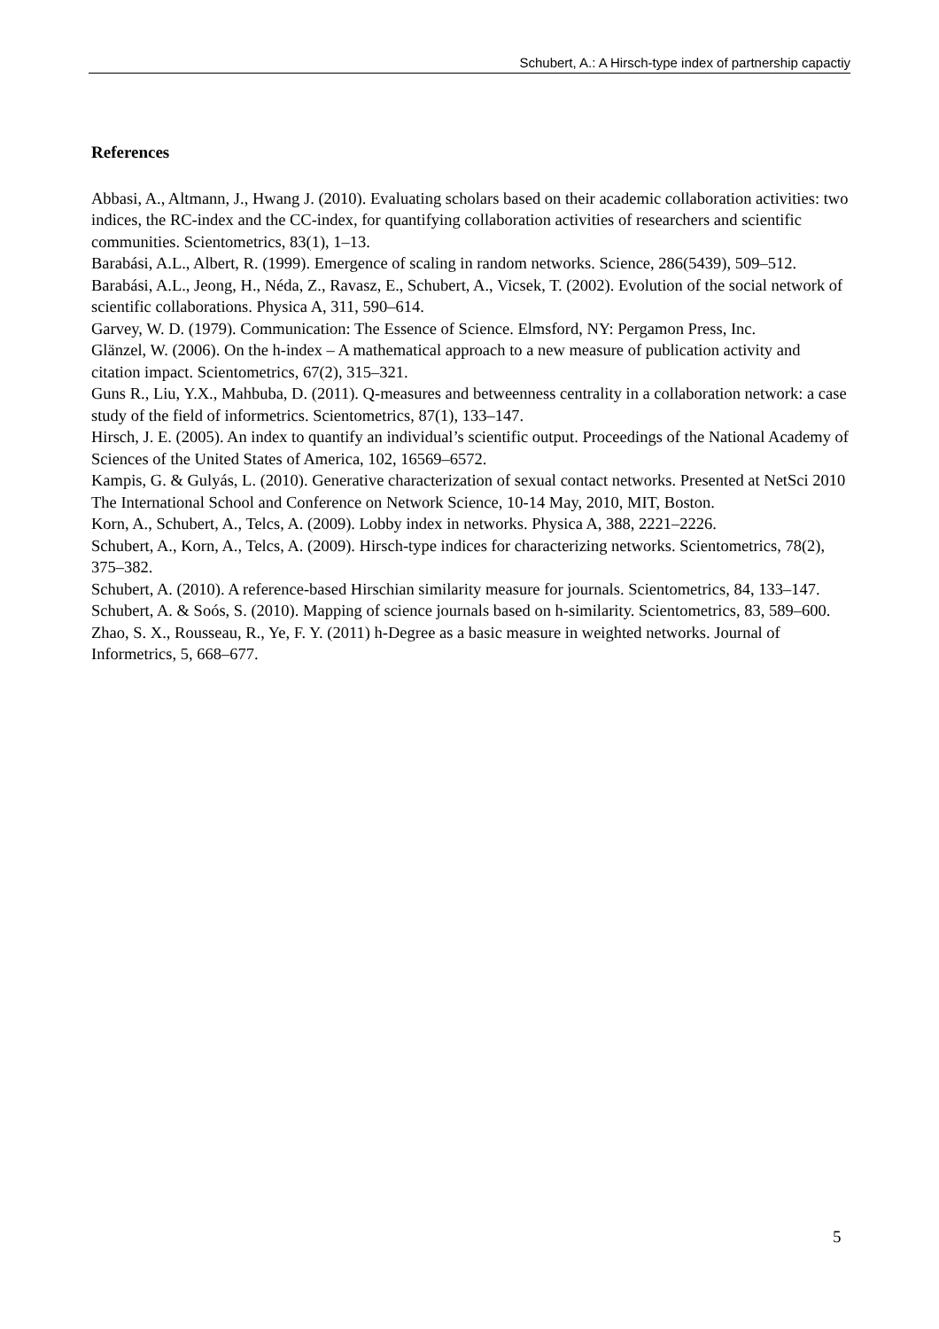Schubert, A.: A Hirsch-type index of partnership capactiy
References
Abbasi, A., Altmann, J., Hwang J. (2010). Evaluating scholars based on their academic collaboration activities: two indices, the RC-index and the CC-index, for quantifying collaboration activities of researchers and scientific communities. Scientometrics, 83(1), 1–13.
Barabási, A.L., Albert, R. (1999). Emergence of scaling in random networks. Science, 286(5439), 509–512.
Barabási, A.L., Jeong, H., Néda, Z., Ravasz, E., Schubert, A., Vicsek, T. (2002). Evolution of the social network of scientific collaborations. Physica A, 311, 590–614.
Garvey, W. D. (1979). Communication: The Essence of Science. Elmsford, NY: Pergamon Press, Inc.
Glänzel, W. (2006). On the h-index – A mathematical approach to a new measure of publication activity and citation impact. Scientometrics, 67(2), 315–321.
Guns R., Liu, Y.X., Mahbuba, D. (2011). Q-measures and betweenness centrality in a collaboration network: a case study of the field of informetrics. Scientometrics, 87(1), 133–147.
Hirsch, J. E. (2005). An index to quantify an individual’s scientific output. Proceedings of the National Academy of Sciences of the United States of America, 102, 16569–6572.
Kampis, G. & Gulyás, L. (2010). Generative characterization of sexual contact networks. Presented at NetSci 2010 The International School and Conference on Network Science, 10-14 May, 2010, MIT, Boston.
Korn, A., Schubert, A., Telcs, A. (2009). Lobby index in networks. Physica A, 388, 2221–2226.
Schubert, A., Korn, A., Telcs, A. (2009). Hirsch-type indices for characterizing networks. Scientometrics, 78(2), 375–382.
Schubert, A. (2010). A reference-based Hirschian similarity measure for journals. Scientometrics, 84, 133–147.
Schubert, A. & Soós, S. (2010). Mapping of science journals based on h-similarity. Scientometrics, 83, 589–600.
Zhao, S. X., Rousseau, R., Ye, F. Y. (2011) h-Degree as a basic measure in weighted networks. Journal of Informetrics, 5, 668–677.
5